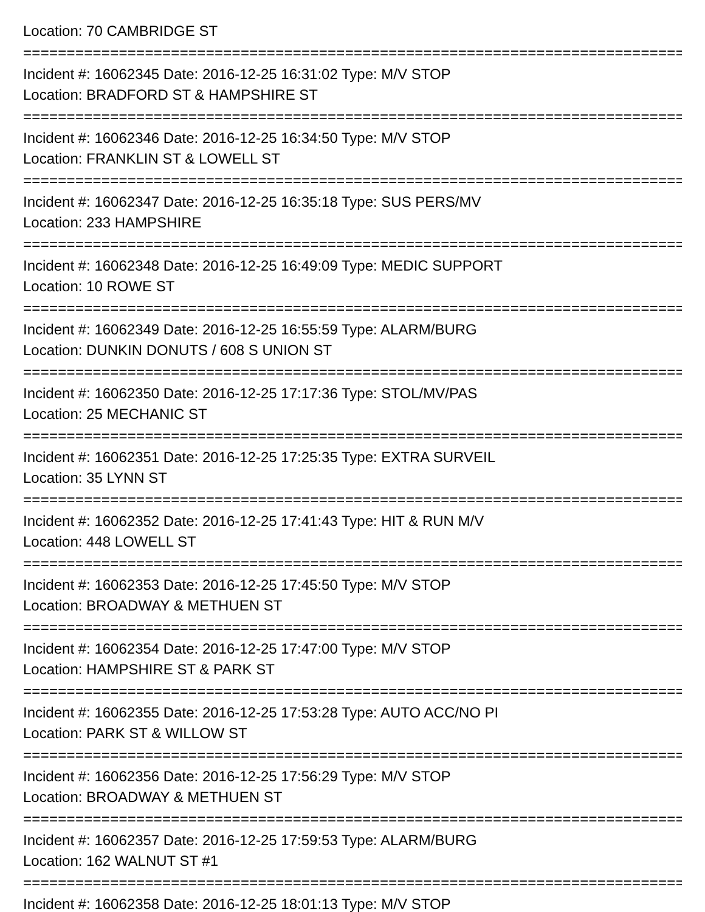Location: 70 CAMBRIDGE ST
================================================================================
Incident #: 16062345 Date: 2016-12-25 16:31:02 Type: M/V STOP
Location: BRADFORD ST & HAMPSHIRE ST
================================================================================
Incident #: 16062346 Date: 2016-12-25 16:34:50 Type: M/V STOP
Location: FRANKLIN ST & LOWELL ST
================================================================================
Incident #: 16062347 Date: 2016-12-25 16:35:18 Type: SUS PERS/MV
Location: 233 HAMPSHIRE
================================================================================
Incident #: 16062348 Date: 2016-12-25 16:49:09 Type: MEDIC SUPPORT
Location: 10 ROWE ST
================================================================================
Incident #: 16062349 Date: 2016-12-25 16:55:59 Type: ALARM/BURG
Location: DUNKIN DONUTS / 608 S UNION ST
================================================================================
Incident #: 16062350 Date: 2016-12-25 17:17:36 Type: STOL/MV/PAS
Location: 25 MECHANIC ST
================================================================================
Incident #: 16062351 Date: 2016-12-25 17:25:35 Type: EXTRA SURVEIL
Location: 35 LYNN ST
================================================================================
Incident #: 16062352 Date: 2016-12-25 17:41:43 Type: HIT & RUN M/V
Location: 448 LOWELL ST
================================================================================
Incident #: 16062353 Date: 2016-12-25 17:45:50 Type: M/V STOP
Location: BROADWAY & METHUEN ST
================================================================================
Incident #: 16062354 Date: 2016-12-25 17:47:00 Type: M/V STOP
Location: HAMPSHIRE ST & PARK ST
================================================================================
Incident #: 16062355 Date: 2016-12-25 17:53:28 Type: AUTO ACC/NO PI
Location: PARK ST & WILLOW ST
================================================================================
Incident #: 16062356 Date: 2016-12-25 17:56:29 Type: M/V STOP
Location: BROADWAY & METHUEN ST
================================================================================
Incident #: 16062357 Date: 2016-12-25 17:59:53 Type: ALARM/BURG
Location: 162 WALNUT ST #1
================================================================================
Incident #: 16062358 Date: 2016-12-25 18:01:13 Type: M/V STOP